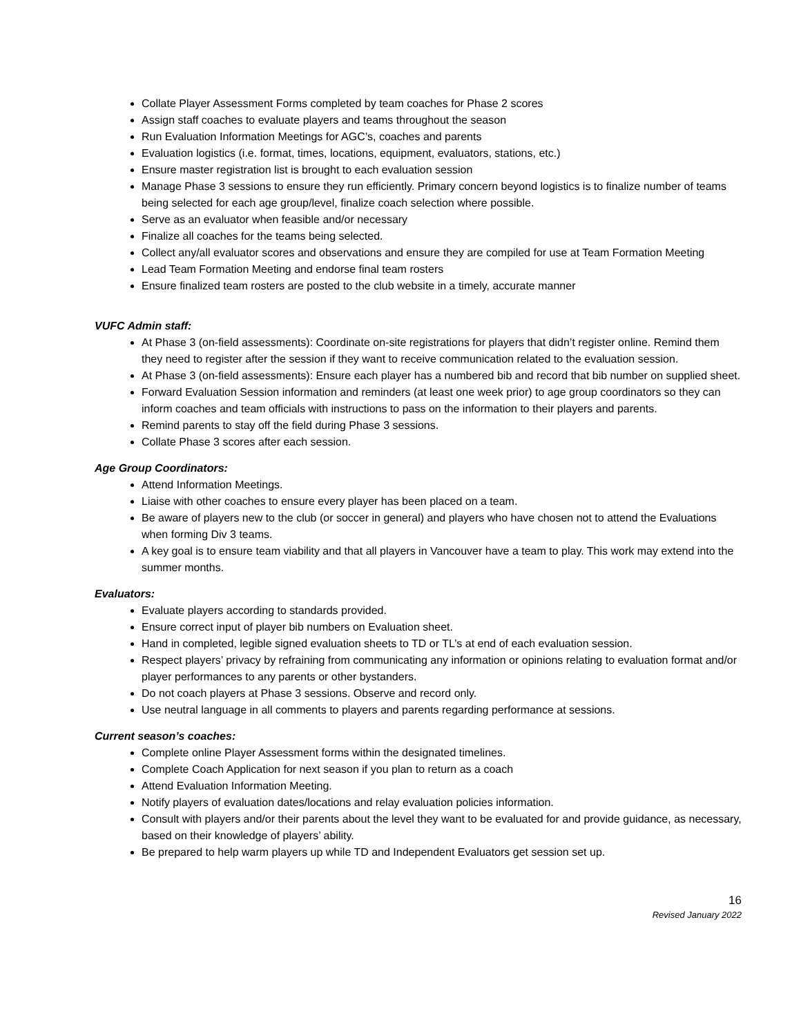Collate Player Assessment Forms completed by team coaches for Phase 2 scores
Assign staff coaches to evaluate players and teams throughout the season
Run Evaluation Information Meetings for AGC’s, coaches and parents
Evaluation logistics (i.e. format, times, locations, equipment, evaluators, stations, etc.)
Ensure master registration list is brought to each evaluation session
Manage Phase 3 sessions to ensure they run efficiently. Primary concern beyond logistics is to finalize number of teams being selected for each age group/level, finalize coach selection where possible.
Serve as an evaluator when feasible and/or necessary
Finalize all coaches for the teams being selected.
Collect any/all evaluator scores and observations and ensure they are compiled for use at Team Formation Meeting
Lead Team Formation Meeting and endorse final team rosters
Ensure finalized team rosters are posted to the club website in a timely, accurate manner
VUFC Admin staff:
At Phase 3 (on-field assessments): Coordinate on-site registrations for players that didn’t register online. Remind them they need to register after the session if they want to receive communication related to the evaluation session.
At Phase 3 (on-field assessments): Ensure each player has a numbered bib and record that bib number on supplied sheet.
Forward Evaluation Session information and reminders (at least one week prior) to age group coordinators so they can inform coaches and team officials with instructions to pass on the information to their players and parents.
Remind parents to stay off the field during Phase 3 sessions.
Collate Phase 3 scores after each session.
Age Group Coordinators:
Attend Information Meetings.
Liaise with other coaches to ensure every player has been placed on a team.
Be aware of players new to the club (or soccer in general) and players who have chosen not to attend the Evaluations when forming Div 3 teams.
A key goal is to ensure team viability and that all players in Vancouver have a team to play. This work may extend into the summer months.
Evaluators:
Evaluate players according to standards provided.
Ensure correct input of player bib numbers on Evaluation sheet.
Hand in completed, legible signed evaluation sheets to TD or TL’s at end of each evaluation session.
Respect players’ privacy by refraining from communicating any information or opinions relating to evaluation format and/or player performances to any parents or other bystanders.
Do not coach players at Phase 3 sessions. Observe and record only.
Use neutral language in all comments to players and parents regarding performance at sessions.
Current season’s coaches:
Complete online Player Assessment forms within the designated timelines.
Complete Coach Application for next season if you plan to return as a coach
Attend Evaluation Information Meeting.
Notify players of evaluation dates/locations and relay evaluation policies information.
Consult with players and/or their parents about the level they want to be evaluated for and provide guidance, as necessary, based on their knowledge of players’ ability.
Be prepared to help warm players up while TD and Independent Evaluators get session set up.
16
Revised January 2022